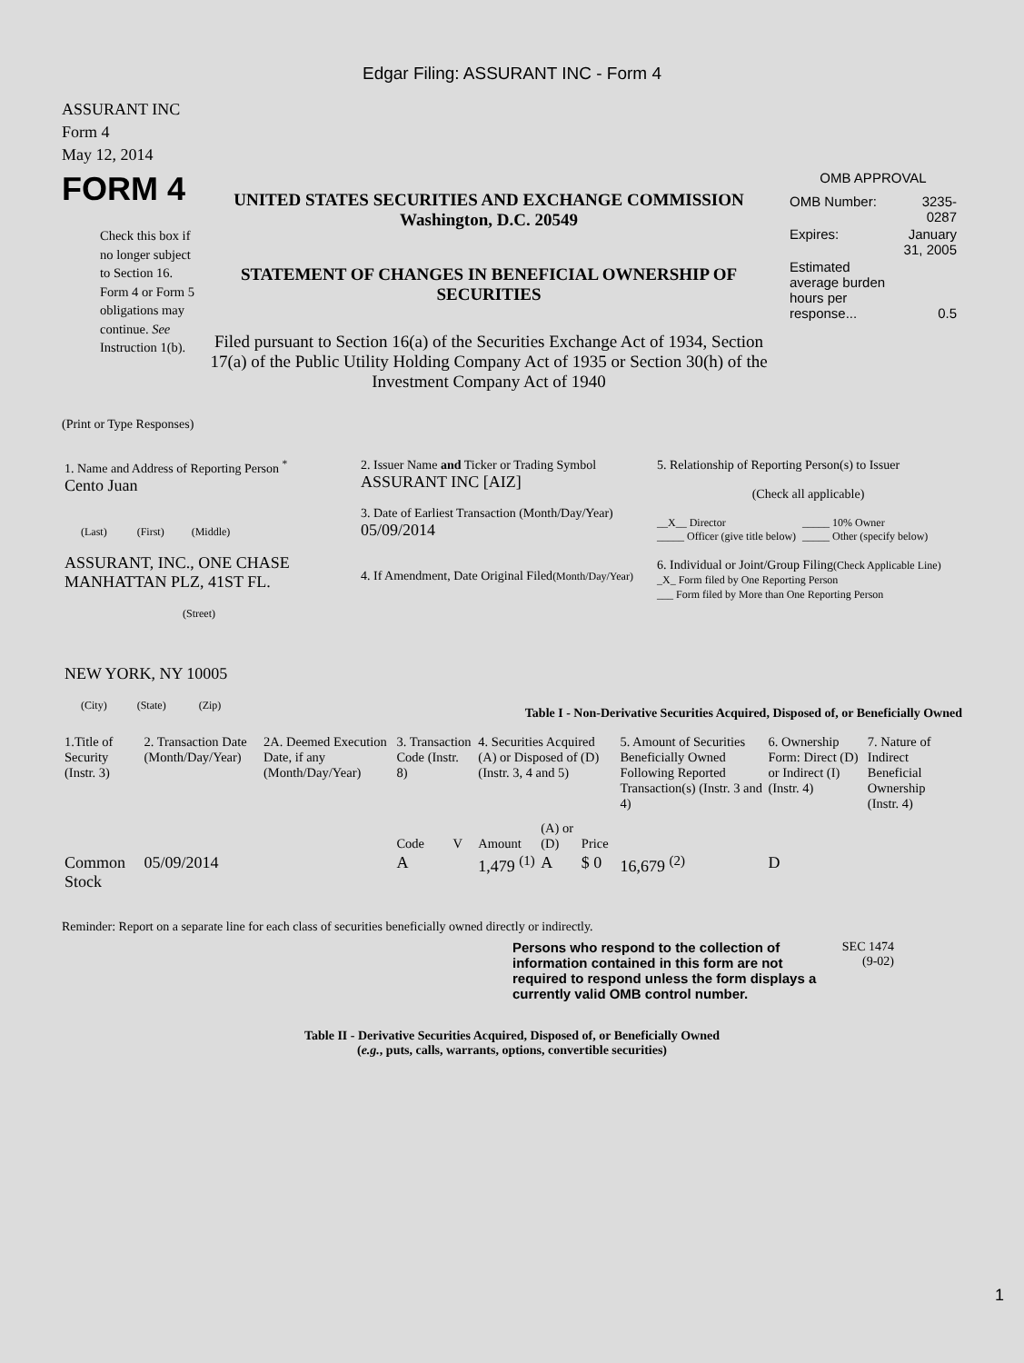Edgar Filing: ASSURANT INC - Form 4
ASSURANT INC
Form 4
May 12, 2014
FORM 4
Check this box if no longer subject to Section 16. Form 4 or Form 5 obligations may continue. See Instruction 1(b).
UNITED STATES SECURITIES AND EXCHANGE COMMISSION
Washington, D.C. 20549
STATEMENT OF CHANGES IN BENEFICIAL OWNERSHIP OF SECURITIES
Filed pursuant to Section 16(a) of the Securities Exchange Act of 1934, Section 17(a) of the Public Utility Holding Company Act of 1935 or Section 30(h) of the Investment Company Act of 1940
OMB APPROVAL
| OMB Number: | 3235-0287 |
| Expires: | January 31, 2005 |
| Estimated average burden hours per response... | 0.5 |
(Print or Type Responses)
| 1. Name and Address of Reporting Person <sup>*</sup> Cento Juan (Last) (First) (Middle) ASSURANT, INC., ONE CHASE MANHATTAN PLZ, 41ST FL. (Street) NEW YORK, NY 10005 (City) (State) (Zip) | 2. Issuer Name and Ticker or Trading Symbol ASSURANT INC [AIZ] 3. Date of Earliest Transaction (Month/Day/Year) 05/09/2014 4. If Amendment, Date Original Filed (Month/Day/Year) | 5. Relationship of Reporting Person(s) to Issuer (Check all applicable) __X__ Director _____ Officer (give title below) _____ 10% Owner _____ Other (specify below) 6. Individual or Joint/Group Filing (Check Applicable Line) _X_ Form filed by One Reporting Person ___ Form filed by More than One Reporting Person |
Table I - Non-Derivative Securities Acquired, Disposed of, or Beneficially Owned
| 1.Title of Security (Instr. 3) | 2. Transaction Date (Month/Day/Year) | 2A. Deemed Execution Date, if any (Month/Day/Year) | 3. Transaction Code (Instr. 8) | | 4. Securities Acquired (A) or Disposed of (D) (Instr. 3, 4 and 5) | | | 5. Amount of Securities Beneficially Owned Following Reported Transaction(s) (Instr. 3 and 4) | 6. Ownership Form: Direct (D) or Indirect (I) (Instr. 4) | 7. Nature of Indirect Beneficial Ownership (Instr. 4) |
| --- | --- | --- | --- | --- | --- | --- | --- | --- | --- | --- |
| | | | Code | V | Amount | (A) or (D) | Price | | | |
| Common Stock | 05/09/2014 | | A | | 1,479 <sup>(1)</sup> | A | $ 0 | 16,679 <sup>(2)</sup> | D | |
Reminder: Report on a separate line for each class of securities beneficially owned directly or indirectly.
Persons who respond to the collection of information contained in this form are not required to respond unless the form displays a currently valid OMB control number.
SEC 1474
(9-02)
Table II - Derivative Securities Acquired, Disposed of, or Beneficially Owned
(e.g., puts, calls, warrants, options, convertible securities)
1